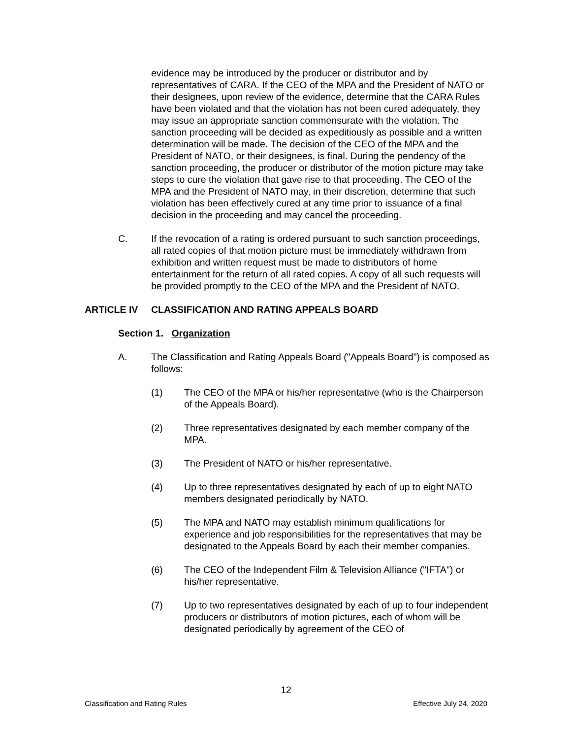evidence may be introduced by the producer or distributor and by representatives of CARA. If the CEO of the MPA and the President of NATO or their designees, upon review of the evidence, determine that the CARA Rules have been violated and that the violation has not been cured adequately, they may issue an appropriate sanction commensurate with the violation. The sanction proceeding will be decided as expeditiously as possible and a written determination will be made. The decision of the CEO of the MPA and the President of NATO, or their designees, is final. During the pendency of the sanction proceeding, the producer or distributor of the motion picture may take steps to cure the violation that gave rise to that proceeding. The CEO of the MPA and the President of NATO may, in their discretion, determine that such violation has been effectively cured at any time prior to issuance of a final decision in the proceeding and may cancel the proceeding.
C. If the revocation of a rating is ordered pursuant to such sanction proceedings, all rated copies of that motion picture must be immediately withdrawn from exhibition and written request must be made to distributors of home entertainment for the return of all rated copies. A copy of all such requests will be provided promptly to the CEO of the MPA and the President of NATO.
ARTICLE IV CLASSIFICATION AND RATING APPEALS BOARD
Section 1. Organization
A. The Classification and Rating Appeals Board ("Appeals Board") is composed as follows:
(1) The CEO of the MPA or his/her representative (who is the Chairperson of the Appeals Board).
(2) Three representatives designated by each member company of the MPA.
(3) The President of NATO or his/her representative.
(4) Up to three representatives designated by each of up to eight NATO members designated periodically by NATO.
(5) The MPA and NATO may establish minimum qualifications for experience and job responsibilities for the representatives that may be designated to the Appeals Board by each their member companies.
(6) The CEO of the Independent Film & Television Alliance ("IFTA") or his/her representative.
(7) Up to two representatives designated by each of up to four independent producers or distributors of motion pictures, each of whom will be designated periodically by agreement of the CEO of
12
Classification and Rating Rules Effective July 24, 2020